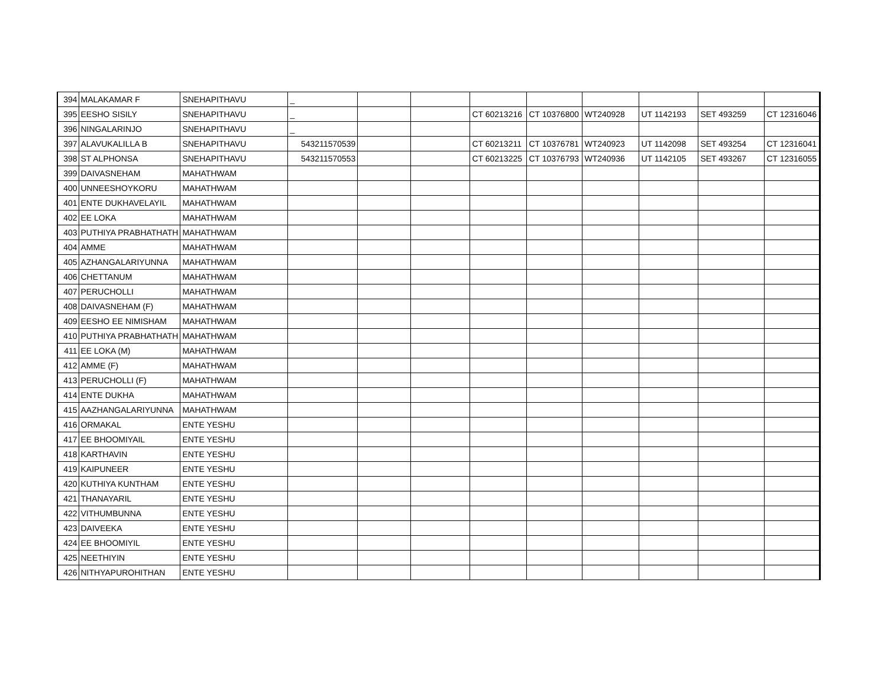| 394 | MALAKAMAR F | SNEHAPITHAVU | _ | | | | | | | | |
| 395 | EESHO SISILY | SNEHAPITHAVU | _ | | | CT 60213216 | CT 10376800 | WT240928 | UT 1142193 | SET 493259 | CT 12316046 |
| 396 | NINGALARINJO | SNEHAPITHAVU | _ | | | | | | | | |
| 397 | ALAVUKALILLA B | SNEHAPITHAVU | 543211570539 | | | CT 60213211 | CT 10376781 | WT240923 | UT 1142098 | SET 493254 | CT 12316041 |
| 398 | ST ALPHONSA | SNEHAPITHAVU | 543211570553 | | | CT 60213225 | CT 10376793 | WT240936 | UT 1142105 | SET 493267 | CT 12316055 |
| 399 | DAIVASNEHAM | MAHATHWAM | | | | | | | | | |
| 400 | UNNEESHOYKORU | MAHATHWAM | | | | | | | | | |
| 401 | ENTE DUKHAVELAYIL | MAHATHWAM | | | | | | | | | |
| 402 | EE LOKA | MAHATHWAM | | | | | | | | | |
| 403 | PUTHIYA PRABHATHATH | MAHATHWAM | | | | | | | | | |
| 404 | AMME | MAHATHWAM | | | | | | | | | |
| 405 | AZHANGALARIYUNNA | MAHATHWAM | | | | | | | | | |
| 406 | CHETTANUM | MAHATHWAM | | | | | | | | | |
| 407 | PERUCHOLLI | MAHATHWAM | | | | | | | | | |
| 408 | DAIVASNEHAM (F) | MAHATHWAM | | | | | | | | | |
| 409 | EESHO EE NIMISHAM | MAHATHWAM | | | | | | | | | |
| 410 | PUTHIYA PRABHATHATH | MAHATHWAM | | | | | | | | | |
| 411 | EE LOKA (M) | MAHATHWAM | | | | | | | | | |
| 412 | AMME (F) | MAHATHWAM | | | | | | | | | |
| 413 | PERUCHOLLI (F) | MAHATHWAM | | | | | | | | | |
| 414 | ENTE DUKHA | MAHATHWAM | | | | | | | | | |
| 415 | AAZHANGALARIYUNNA | MAHATHWAM | | | | | | | | | |
| 416 | ORMAKAL | ENTE YESHU | | | | | | | | | |
| 417 | EE BHOOMIYAIL | ENTE YESHU | | | | | | | | | |
| 418 | KARTHAVIN | ENTE YESHU | | | | | | | | | |
| 419 | KAIPUNEER | ENTE YESHU | | | | | | | | | |
| 420 | KUTHIYA KUNTHAM | ENTE YESHU | | | | | | | | | |
| 421 | THANAYARIL | ENTE YESHU | | | | | | | | | |
| 422 | VITHUMBUNNA | ENTE YESHU | | | | | | | | | |
| 423 | DAIVEEKA | ENTE YESHU | | | | | | | | | |
| 424 | EE BHOOMIYIL | ENTE YESHU | | | | | | | | | |
| 425 | NEETHIYIN | ENTE YESHU | | | | | | | | | |
| 426 | NITHYAPUROHITHAN | ENTE YESHU | | | | | | | | | |